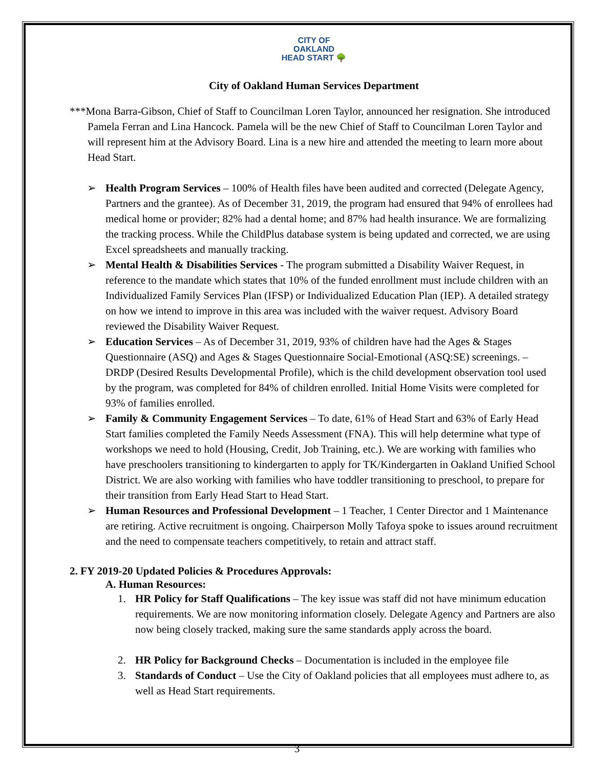CITY OF
OAKLAND
HEAD START 🌳
City of Oakland Human Services Department
***Mona Barra-Gibson, Chief of Staff to Councilman Loren Taylor, announced her resignation. She introduced Pamela Ferran and Lina Hancock. Pamela will be the new Chief of Staff to Councilman Loren Taylor and will represent him at the Advisory Board. Lina is a new hire and attended the meeting to learn more about Head Start.
➢ Health Program Services – 100% of Health files have been audited and corrected (Delegate Agency, Partners and the grantee). As of December 31, 2019, the program had ensured that 94% of enrollees had medical home or provider; 82% had a dental home; and 87% had health insurance. We are formalizing the tracking process. While the ChildPlus database system is being updated and corrected, we are using Excel spreadsheets and manually tracking.
➢ Mental Health & Disabilities Services - The program submitted a Disability Waiver Request, in reference to the mandate which states that 10% of the funded enrollment must include children with an Individualized Family Services Plan (IFSP) or Individualized Education Plan (IEP). A detailed strategy on how we intend to improve in this area was included with the waiver request. Advisory Board reviewed the Disability Waiver Request.
➢ Education Services – As of December 31, 2019, 93% of children have had the Ages & Stages Questionnaire (ASQ) and Ages & Stages Questionnaire Social-Emotional (ASQ:SE) screenings. – DRDP (Desired Results Developmental Profile), which is the child development observation tool used by the program, was completed for 84% of children enrolled. Initial Home Visits were completed for 93% of families enrolled.
➢ Family & Community Engagement Services – To date, 61% of Head Start and 63% of Early Head Start families completed the Family Needs Assessment (FNA). This will help determine what type of workshops we need to hold (Housing, Credit, Job Training, etc.). We are working with families who have preschoolers transitioning to kindergarten to apply for TK/Kindergarten in Oakland Unified School District. We are also working with families who have toddler transitioning to preschool, to prepare for their transition from Early Head Start to Head Start.
➢ Human Resources and Professional Development – 1 Teacher, 1 Center Director and 1 Maintenance are retiring. Active recruitment is ongoing. Chairperson Molly Tafoya spoke to issues around recruitment and the need to compensate teachers competitively, to retain and attract staff.
2. FY 2019-20 Updated Policies & Procedures Approvals:
A. Human Resources:
1. HR Policy for Staff Qualifications – The key issue was staff did not have minimum education requirements. We are now monitoring information closely. Delegate Agency and Partners are also now being closely tracked, making sure the same standards apply across the board.
2. HR Policy for Background Checks – Documentation is included in the employee file
3. Standards of Conduct – Use the City of Oakland policies that all employees must adhere to, as well as Head Start requirements.
3